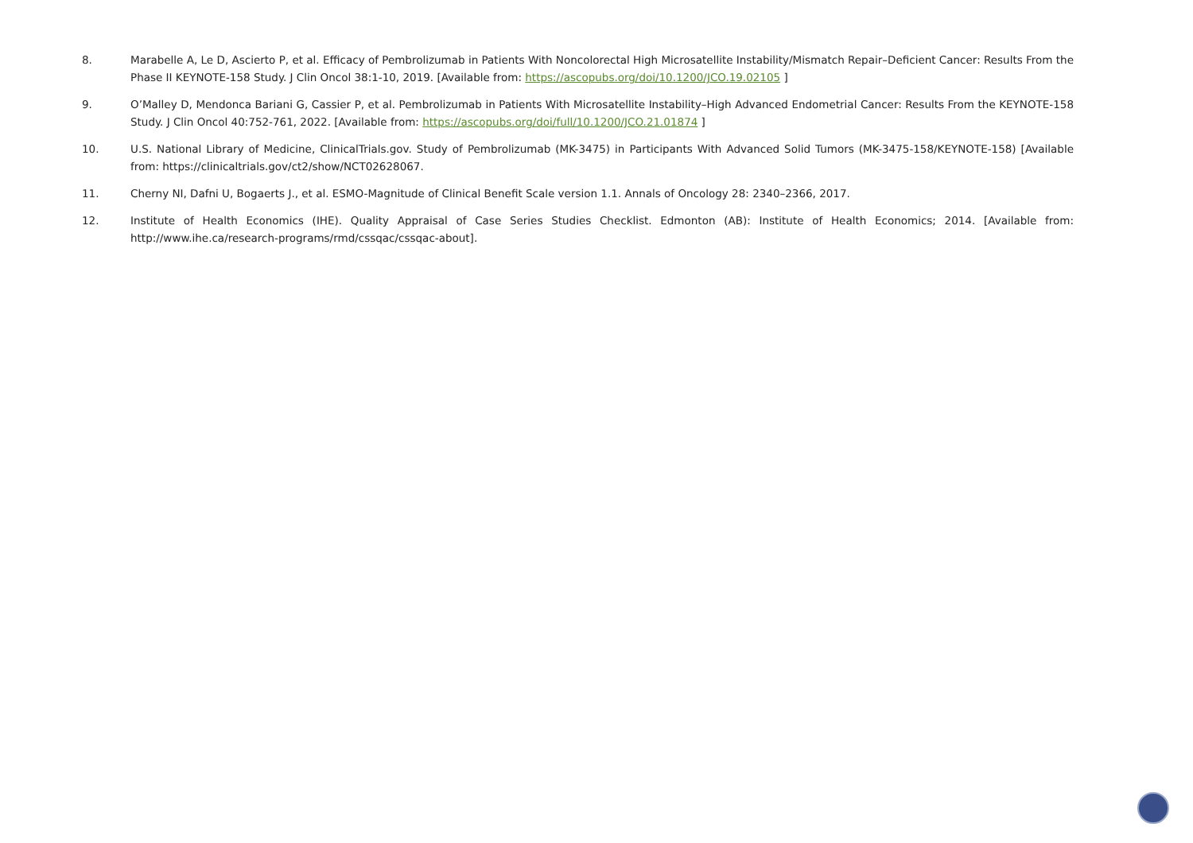8. Marabelle A, Le D, Ascierto P, et al. Efficacy of Pembrolizumab in Patients With Noncolorectal High Microsatellite Instability/Mismatch Repair–Deficient Cancer: Results From the Phase II KEYNOTE-158 Study. J Clin Oncol 38:1-10, 2019. [Available from: https://ascopubs.org/doi/10.1200/JCO.19.02105 ]
9. O’Malley D, Mendonca Bariani G, Cassier P, et al. Pembrolizumab in Patients With Microsatellite Instability–High Advanced Endometrial Cancer: Results From the KEYNOTE-158 Study. J Clin Oncol 40:752-761, 2022. [Available from: https://ascopubs.org/doi/full/10.1200/JCO.21.01874 ]
10. U.S. National Library of Medicine, ClinicalTrials.gov. Study of Pembrolizumab (MK-3475) in Participants With Advanced Solid Tumors (MK-3475-158/KEYNOTE-158) [Available from: https://clinicaltrials.gov/ct2/show/NCT02628067.
11. Cherny NI, Dafni U, Bogaerts J., et al. ESMO-Magnitude of Clinical Benefit Scale version 1.1. Annals of Oncology 28: 2340–2366, 2017.
12. Institute of Health Economics (IHE). Quality Appraisal of Case Series Studies Checklist. Edmonton (AB): Institute of Health Economics; 2014. [Available from: http://www.ihe.ca/research-programs/rmd/cssqac/cssqac-about].